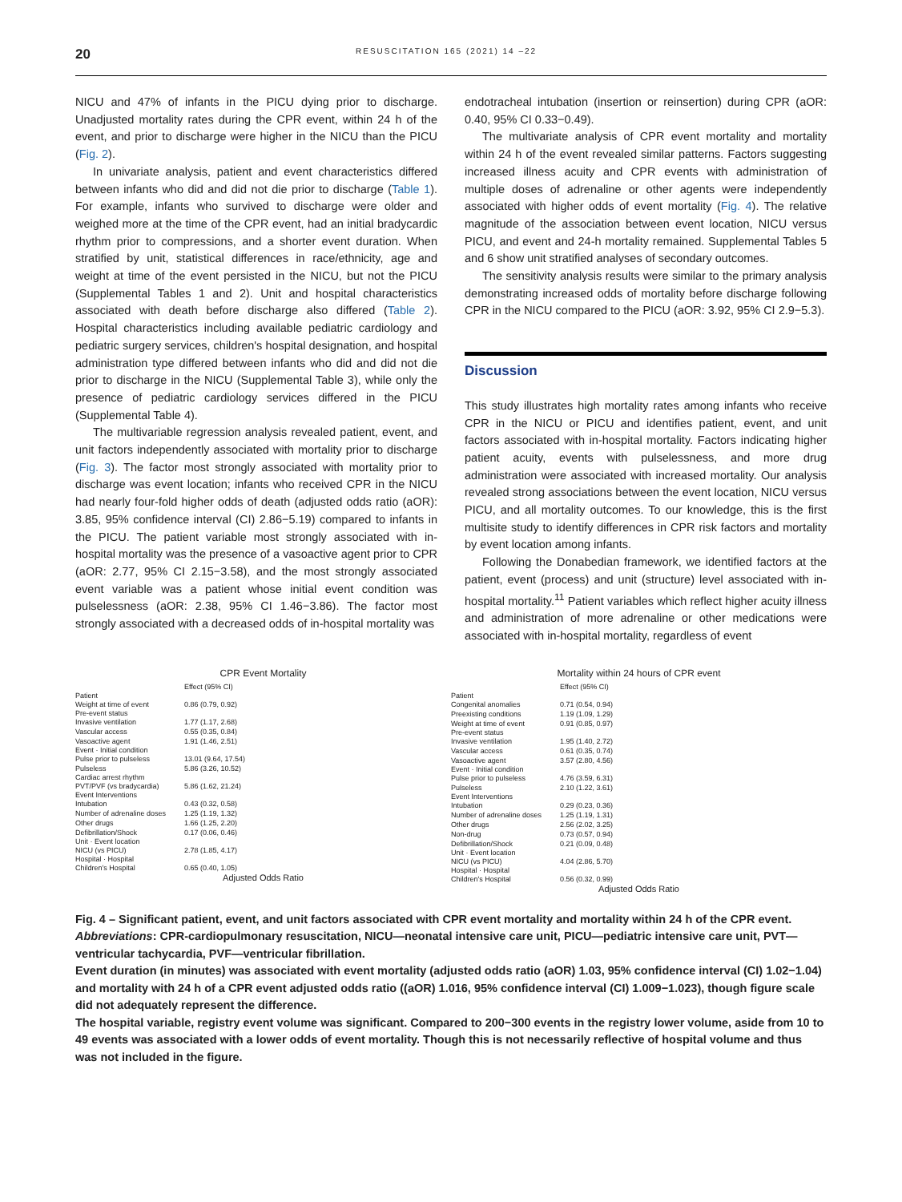20 RESUSCITATION 165 (2021) 14 –22
NICU and 47% of infants in the PICU dying prior to discharge. Unadjusted mortality rates during the CPR event, within 24 h of the event, and prior to discharge were higher in the NICU than the PICU (Fig. 2).
In univariate analysis, patient and event characteristics differed between infants who did and did not die prior to discharge (Table 1). For example, infants who survived to discharge were older and weighed more at the time of the CPR event, had an initial bradycardic rhythm prior to compressions, and a shorter event duration. When stratified by unit, statistical differences in race/ethnicity, age and weight at time of the event persisted in the NICU, but not the PICU (Supplemental Tables 1 and 2). Unit and hospital characteristics associated with death before discharge also differed (Table 2). Hospital characteristics including available pediatric cardiology and pediatric surgery services, children's hospital designation, and hospital administration type differed between infants who did and did not die prior to discharge in the NICU (Supplemental Table 3), while only the presence of pediatric cardiology services differed in the PICU (Supplemental Table 4).
The multivariable regression analysis revealed patient, event, and unit factors independently associated with mortality prior to discharge (Fig. 3). The factor most strongly associated with mortality prior to discharge was event location; infants who received CPR in the NICU had nearly four-fold higher odds of death (adjusted odds ratio (aOR): 3.85, 95% confidence interval (CI) 2.86−5.19) compared to infants in the PICU. The patient variable most strongly associated with in-hospital mortality was the presence of a vasoactive agent prior to CPR (aOR: 2.77, 95% CI 2.15−3.58), and the most strongly associated event variable was a patient whose initial event condition was pulselessness (aOR: 2.38, 95% CI 1.46−3.86). The factor most strongly associated with a decreased odds of in-hospital mortality was
endotracheal intubation (insertion or reinsertion) during CPR (aOR: 0.40, 95% CI 0.33−0.49).
The multivariate analysis of CPR event mortality and mortality within 24 h of the event revealed similar patterns. Factors suggesting increased illness acuity and CPR events with administration of multiple doses of adrenaline or other agents were independently associated with higher odds of event mortality (Fig. 4). The relative magnitude of the association between event location, NICU versus PICU, and event and 24-h mortality remained. Supplemental Tables 5 and 6 show unit stratified analyses of secondary outcomes.
The sensitivity analysis results were similar to the primary analysis demonstrating increased odds of mortality before discharge following CPR in the NICU compared to the PICU (aOR: 3.92, 95% CI 2.9−5.3).
Discussion
This study illustrates high mortality rates among infants who receive CPR in the NICU or PICU and identifies patient, event, and unit factors associated with in-hospital mortality. Factors indicating higher patient acuity, events with pulselessness, and more drug administration were associated with increased mortality. Our analysis revealed strong associations between the event location, NICU versus PICU, and all mortality outcomes. To our knowledge, this is the first multisite study to identify differences in CPR risk factors and mortality by event location among infants.
Following the Donabedian framework, we identified factors at the patient, event (process) and unit (structure) level associated with in-hospital mortality.<sup>11</sup> Patient variables which reflect higher acuity illness and administration of more adrenaline or other medications were associated with in-hospital mortality, regardless of event
CPR Event Mortality
Effect (95% CI)
Patient
Weight at time of event 0.86 (0.79, 0.92)
Pre-event status
Invasive ventilation 1.77 (1.17, 2.68)
Vascular access 0.55 (0.35, 0.84)
Vasoactive agent 1.91 (1.46, 2.51)
Event · Initial condition
Pulse prior to pulseless 13.01 (9.64, 17.54)
Pulseless 5.86 (3.26, 10.52)
Cardiac arrest rhythm
PVT/PVF (vs bradycardia) 5.86 (1.62, 21.24)
Event Interventions
Intubation 0.43 (0.32, 0.58)
Number of adrenaline doses 1.25 (1.19, 1.32)
Other drugs 1.66 (1.25, 2.20)
Defibrillation/Shock 0.17 (0.06, 0.46)
Unit · Event location
NICU (vs PICU) 2.78 (1.85, 4.17)
Hospital · Hospital
Children's Hospital 0.65 (0.40, 1.05)
Adjusted Odds Ratio
Mortality within 24 hours of CPR event
Effect (95% CI)
Patient
Congenital anomalies 0.71 (0.54, 0.94)
Preexisting conditions 1.19 (1.09, 1.29)
Weight at time of event 0.91 (0.85, 0.97)
Pre-event status
Invasive ventilation 1.95 (1.40, 2.72)
Vascular access 0.61 (0.35, 0.74)
Vasoactive agent 3.57 (2.80, 4.56)
Event · Initial condition
Pulse prior to pulseless 4.76 (3.59, 6.31)
Pulseless 2.10 (1.22, 3.61)
Event Interventions
Intubation 0.29 (0.23, 0.36)
Number of adrenaline doses 1.25 (1.19, 1.31)
Other drugs 2.56 (2.02, 3.25)
Non-drug 0.73 (0.57, 0.94)
Defibrillation/Shock 0.21 (0.09, 0.48)
Unit · Event location
NICU (vs PICU) 4.04 (2.86, 5.70)
Hospital · Hospital
Children's Hospital 0.56 (0.32, 0.99)
Adjusted Odds Ratio
Fig. 4 – Significant patient, event, and unit factors associated with CPR event mortality and mortality within 24 h of the CPR event.
Abbreviations: CPR-cardiopulmonary resuscitation, NICU—neonatal intensive care unit, PICU—pediatric intensive care unit, PVT—ventricular tachycardia, PVF—ventricular fibrillation.
Event duration (in minutes) was associated with event mortality (adjusted odds ratio (aOR) 1.03, 95% confidence interval (CI) 1.02−1.04) and mortality with 24 h of a CPR event adjusted odds ratio ((aOR) 1.016, 95% confidence interval (CI) 1.009−1.023), though figure scale did not adequately represent the difference.
The hospital variable, registry event volume was significant. Compared to 200−300 events in the registry lower volume, aside from 10 to 49 events was associated with a lower odds of event mortality. Though this is not necessarily reflective of hospital volume and thus was not included in the figure.